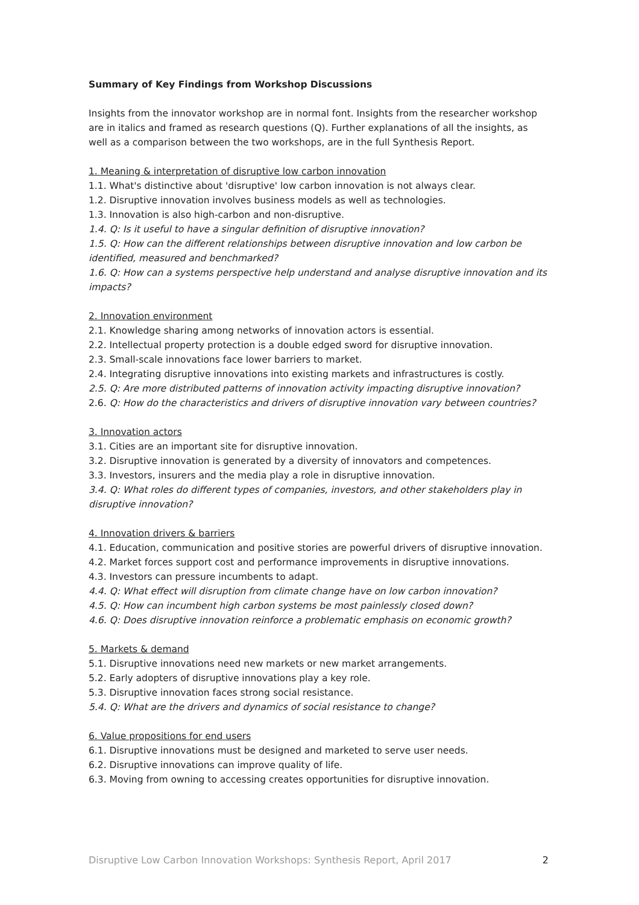Summary of Key Findings from Workshop Discussions
Insights from the innovator workshop are in normal font. Insights from the researcher workshop are in italics and framed as research questions (Q). Further explanations of all the insights, as well as a comparison between the two workshops, are in the full Synthesis Report.
1. Meaning & interpretation of disruptive low carbon innovation
1.1. What's distinctive about 'disruptive' low carbon innovation is not always clear.
1.2. Disruptive innovation involves business models as well as technologies.
1.3. Innovation is also high-carbon and non-disruptive.
1.4. Q: Is it useful to have a singular definition of disruptive innovation?
1.5. Q: How can the different relationships between disruptive innovation and low carbon be identified, measured and benchmarked?
1.6. Q: How can a systems perspective help understand and analyse disruptive innovation and its impacts?
2. Innovation environment
2.1. Knowledge sharing among networks of innovation actors is essential.
2.2. Intellectual property protection is a double edged sword for disruptive innovation.
2.3. Small-scale innovations face lower barriers to market.
2.4. Integrating disruptive innovations into existing markets and infrastructures is costly.
2.5. Q: Are more distributed patterns of innovation activity impacting disruptive innovation?
2.6. Q: How do the characteristics and drivers of disruptive innovation vary between countries?
3. Innovation actors
3.1. Cities are an important site for disruptive innovation.
3.2. Disruptive innovation is generated by a diversity of innovators and competences.
3.3. Investors, insurers and the media play a role in disruptive innovation.
3.4. Q: What roles do different types of companies, investors, and other stakeholders play in disruptive innovation?
4. Innovation drivers & barriers
4.1. Education, communication and positive stories are powerful drivers of disruptive innovation.
4.2. Market forces support cost and performance improvements in disruptive innovations.
4.3. Investors can pressure incumbents to adapt.
4.4. Q: What effect will disruption from climate change have on low carbon innovation?
4.5. Q: How can incumbent high carbon systems be most painlessly closed down?
4.6. Q: Does disruptive innovation reinforce a problematic emphasis on economic growth?
5. Markets & demand
5.1. Disruptive innovations need new markets or new market arrangements.
5.2. Early adopters of disruptive innovations play a key role.
5.3. Disruptive innovation faces strong social resistance.
5.4. Q: What are the drivers and dynamics of social resistance to change?
6. Value propositions for end users
6.1. Disruptive innovations must be designed and marketed to serve user needs.
6.2. Disruptive innovations can improve quality of life.
6.3. Moving from owning to accessing creates opportunities for disruptive innovation.
Disruptive Low Carbon Innovation Workshops: Synthesis Report, April 2017 2